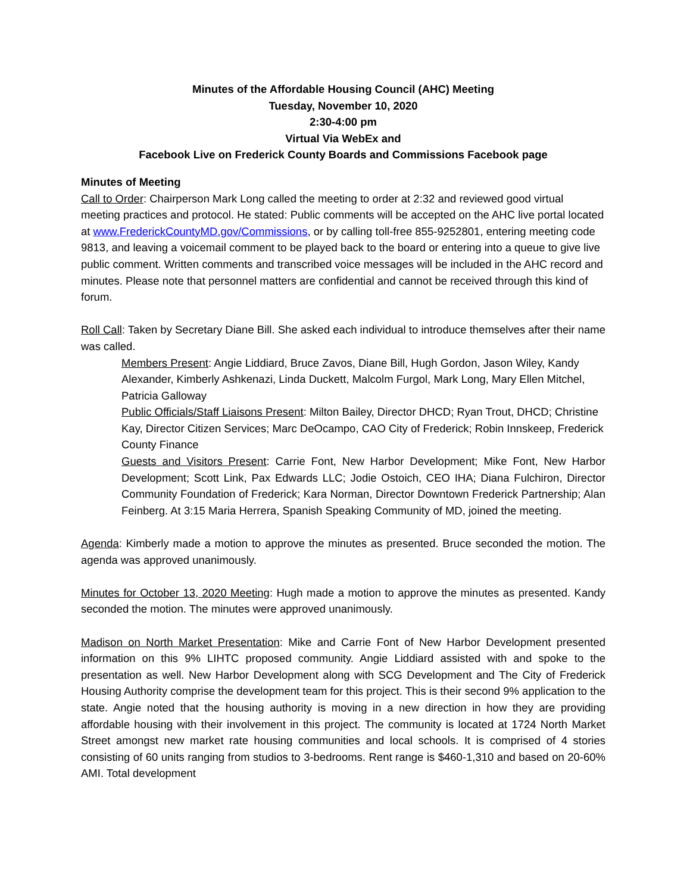Minutes of the Affordable Housing Council (AHC) Meeting
Tuesday, November 10, 2020
2:30-4:00 pm
Virtual Via WebEx and
Facebook Live on Frederick County Boards and Commissions Facebook page
Minutes of Meeting
Call to Order: Chairperson Mark Long called the meeting to order at 2:32 and reviewed good virtual meeting practices and protocol. He stated: Public comments will be accepted on the AHC live portal located at www.FrederickCountyMD.gov/Commissions, or by calling toll-free 855-9252801, entering meeting code 9813, and leaving a voicemail comment to be played back to the board or entering into a queue to give live public comment. Written comments and transcribed voice messages will be included in the AHC record and minutes. Please note that personnel matters are confidential and cannot be received through this kind of forum.
Roll Call: Taken by Secretary Diane Bill. She asked each individual to introduce themselves after their name was called.
Members Present: Angie Liddiard, Bruce Zavos, Diane Bill, Hugh Gordon, Jason Wiley, Kandy Alexander, Kimberly Ashkenazi, Linda Duckett, Malcolm Furgol, Mark Long, Mary Ellen Mitchel, Patricia Galloway
Public Officials/Staff Liaisons Present: Milton Bailey, Director DHCD; Ryan Trout, DHCD; Christine Kay, Director Citizen Services; Marc DeOcampo, CAO City of Frederick; Robin Innskeep, Frederick County Finance
Guests and Visitors Present: Carrie Font, New Harbor Development; Mike Font, New Harbor Development; Scott Link, Pax Edwards LLC; Jodie Ostoich, CEO IHA; Diana Fulchiron, Director Community Foundation of Frederick; Kara Norman, Director Downtown Frederick Partnership; Alan Feinberg. At 3:15 Maria Herrera, Spanish Speaking Community of MD, joined the meeting.
Agenda: Kimberly made a motion to approve the minutes as presented. Bruce seconded the motion. The agenda was approved unanimously.
Minutes for October 13, 2020 Meeting: Hugh made a motion to approve the minutes as presented. Kandy seconded the motion. The minutes were approved unanimously.
Madison on North Market Presentation: Mike and Carrie Font of New Harbor Development presented information on this 9% LIHTC proposed community. Angie Liddiard assisted with and spoke to the presentation as well. New Harbor Development along with SCG Development and The City of Frederick Housing Authority comprise the development team for this project. This is their second 9% application to the state. Angie noted that the housing authority is moving in a new direction in how they are providing affordable housing with their involvement in this project. The community is located at 1724 North Market Street amongst new market rate housing communities and local schools. It is comprised of 4 stories consisting of 60 units ranging from studios to 3-bedrooms. Rent range is $460-1,310 and based on 20-60% AMI. Total development